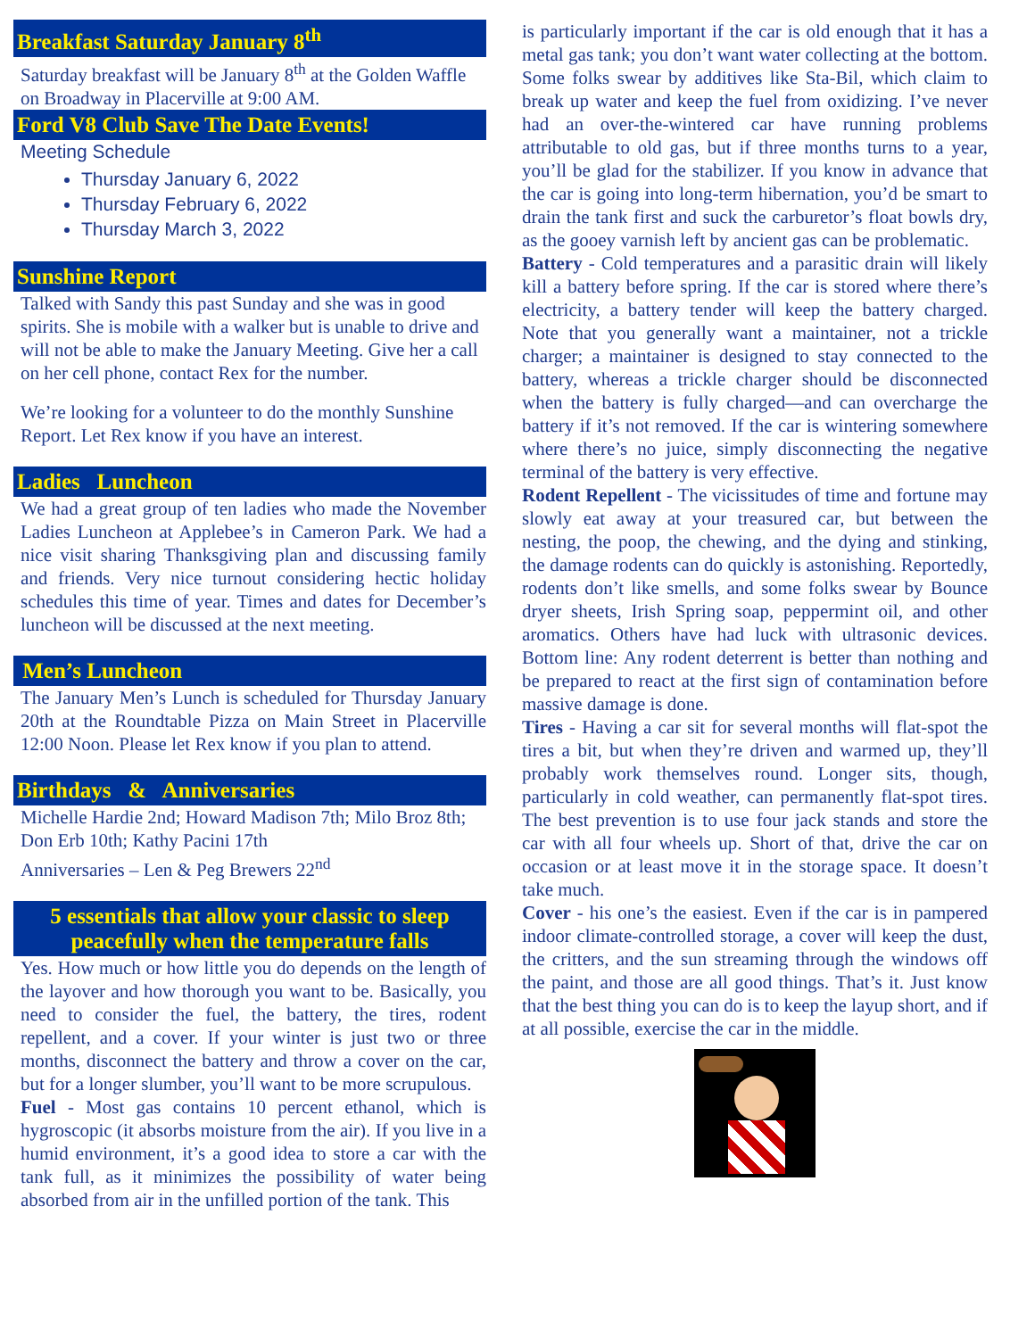Breakfast Saturday January 8<sup>th</sup>
Saturday breakfast will be January 8<sup>th</sup> at the Golden Waffle on Broadway in Placerville at 9:00 AM.
Ford V8 Club Save The Date Events!
Meeting Schedule
Thursday January 6, 2022
Thursday February 6, 2022
Thursday March 3, 2022
Sunshine Report
Talked with Sandy this past Sunday and she was in good spirits. She is mobile with a walker but is unable to drive and will not be able to make the January Meeting. Give her a call on her cell phone, contact Rex for the number.
We’re looking for a volunteer to do the monthly Sunshine Report. Let Rex know if you have an interest.
Ladies Luncheon
We had a great group of ten ladies who made the November Ladies Luncheon at Applebee’s in Cameron Park. We had a nice visit sharing Thanksgiving plan and discussing family and friends. Very nice turnout considering hectic holiday schedules this time of year. Times and dates for December’s luncheon will be discussed at the next meeting.
Men’s Luncheon
The January Men’s Lunch is scheduled for Thursday January 20th at the Roundtable Pizza on Main Street in Placerville 12:00 Noon. Please let Rex know if you plan to attend.
Birthdays & Anniversaries
Michelle Hardie 2nd; Howard Madison 7th; Milo Broz 8th; Don Erb 10th; Kathy Pacini 17th
Anniversaries – Len & Peg Brewers 22<sup>nd</sup>
5 essentials that allow your classic to sleep peacefully when the temperature falls
Yes. How much or how little you do depends on the length of the layover and how thorough you want to be. Basically, you need to consider the fuel, the battery, the tires, rodent repellent, and a cover. If your winter is just two or three months, disconnect the battery and throw a cover on the car, but for a longer slumber, you’ll want to be more scrupulous.
Fuel - Most gas contains 10 percent ethanol, which is hygroscopic (it absorbs moisture from the air). If you live in a humid environment, it’s a good idea to store a car with the tank full, as it minimizes the possibility of water being absorbed from air in the unfilled portion of the tank. This
is particularly important if the car is old enough that it has a metal gas tank; you don’t want water collecting at the bottom. Some folks swear by additives like Sta-Bil, which claim to break up water and keep the fuel from oxidizing. I’ve never had an over-the-wintered car have running problems attributable to old gas, but if three months turns to a year, you’ll be glad for the stabilizer. If you know in advance that the car is going into long-term hibernation, you’d be smart to drain the tank first and suck the carburetor’s float bowls dry, as the gooey varnish left by ancient gas can be problematic.
Battery - Cold temperatures and a parasitic drain will likely kill a battery before spring. If the car is stored where there’s electricity, a battery tender will keep the battery charged. Note that you generally want a maintainer, not a trickle charger; a maintainer is designed to stay connected to the battery, whereas a trickle charger should be disconnected when the battery is fully charged—and can overcharge the battery if it’s not removed. If the car is wintering somewhere where there’s no juice, simply disconnecting the negative terminal of the battery is very effective.
Rodent Repellent - The vicissitudes of time and fortune may slowly eat away at your treasured car, but between the nesting, the poop, the chewing, and the dying and stinking, the damage rodents can do quickly is astonishing. Reportedly, rodents don’t like smells, and some folks swear by Bounce dryer sheets, Irish Spring soap, peppermint oil, and other aromatics. Others have had luck with ultrasonic devices. Bottom line: Any rodent deterrent is better than nothing and be prepared to react at the first sign of contamination before massive damage is done.
Tires - Having a car sit for several months will flat-spot the tires a bit, but when they’re driven and warmed up, they’ll probably work themselves round. Longer sits, though, particularly in cold weather, can permanently flat-spot tires. The best prevention is to use four jack stands and store the car with all four wheels up. Short of that, drive the car on occasion or at least move it in the storage space. It doesn’t take much.
Cover - his one’s the easiest. Even if the car is in pampered indoor climate-controlled storage, a cover will keep the dust, the critters, and the sun streaming through the windows off the paint, and those are all good things. That’s it. Just know that the best thing you can do is to keep the layup short, and if at all possible, exercise the car in the middle.